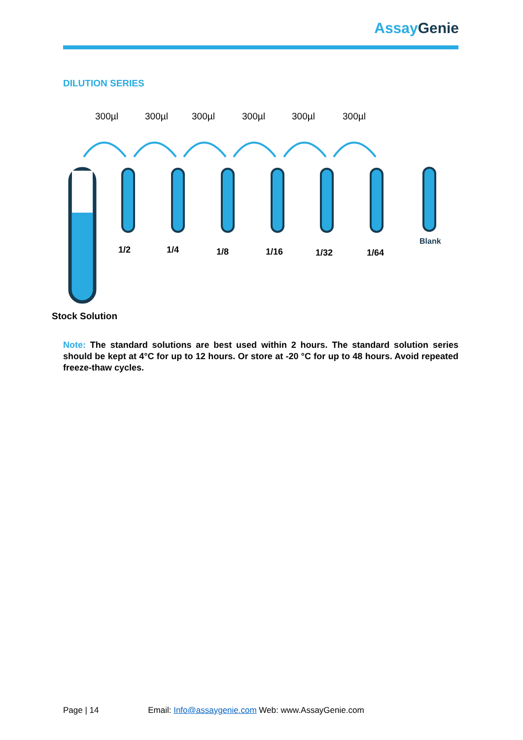Assay Genie
DILUTION SERIES
300µl
300µl
300µl
300µl
300µl
300µl
1/2
1/4
1/8
1/16
1/32
1/64
Blank
Stock Solution
Note: The standard solutions are best used within 2 hours. The standard solution series should be kept at 4°C for up to 12 hours. Or store at -20 °C for up to 48 hours. Avoid repeated freeze-thaw cycles.
Page | 14 Email: Info@assaygenie.com Web: www.AssayGenie.com